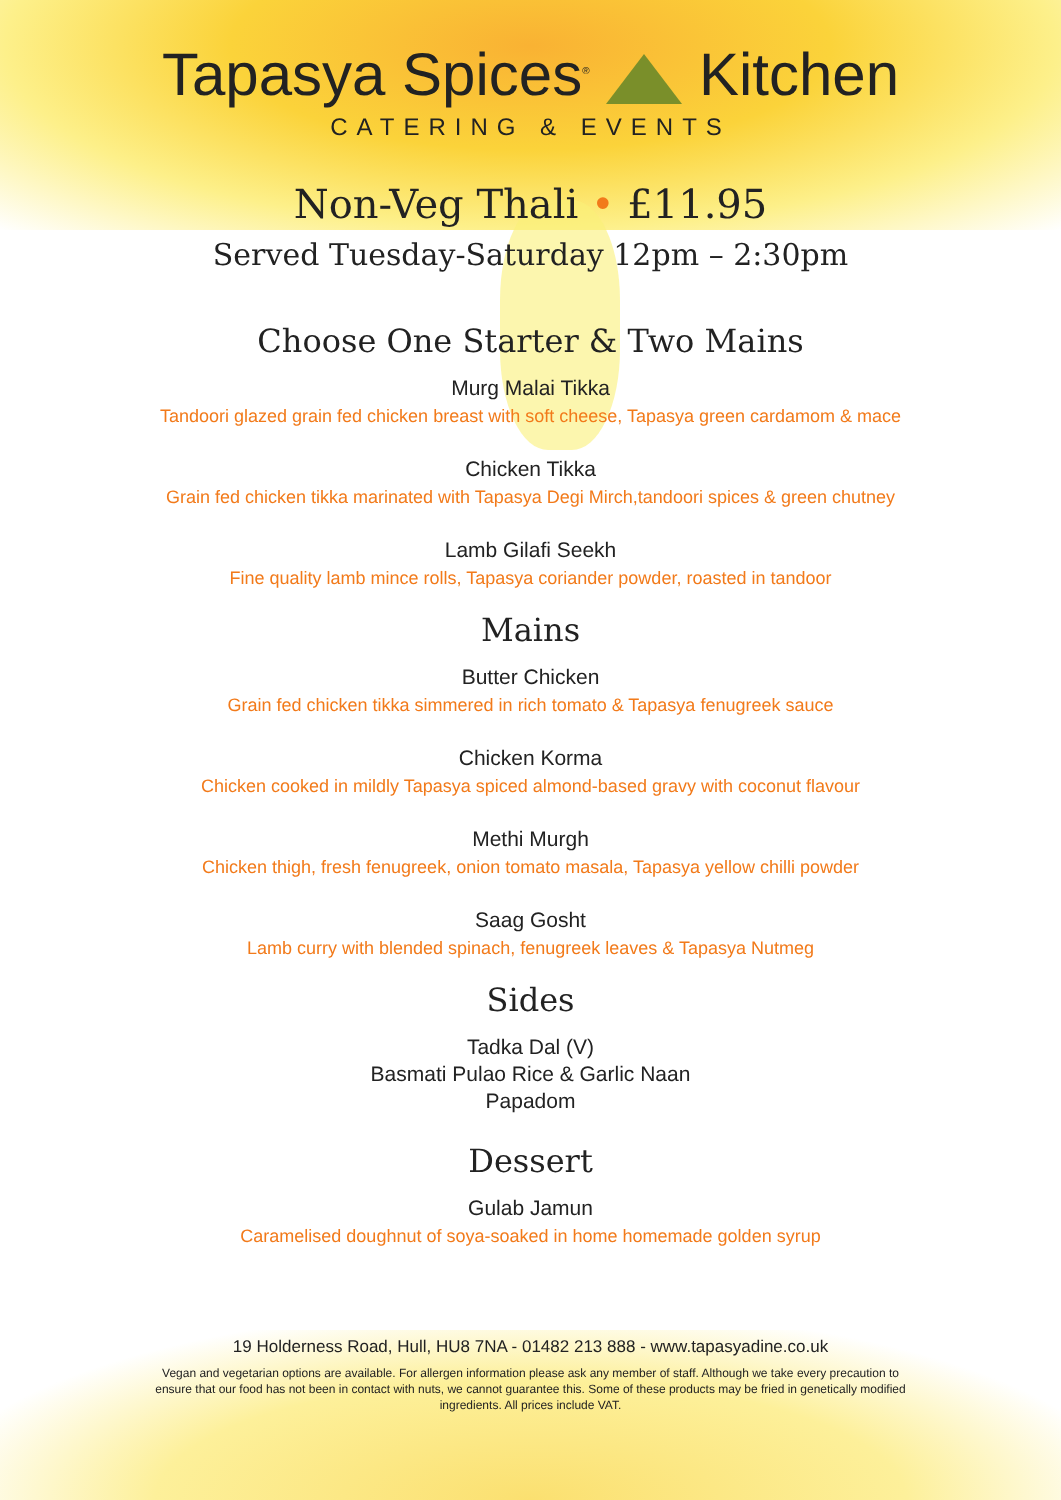Tapasya Spices<sup>®</sup> Kitchen
CATERING & EVENTS
Non-Veg Thali • £11.95
Served Tuesday-Saturday 12pm – 2:30pm
Choose One Starter & Two Mains
Murg Malai Tikka
Tandoori glazed grain fed chicken breast with soft cheese, Tapasya green cardamom & mace
Chicken Tikka
Grain fed chicken tikka marinated with Tapasya Degi Mirch,tandoori spices & green chutney
Lamb Gilafi Seekh
Fine quality lamb mince rolls, Tapasya coriander powder, roasted in tandoor
Mains
Butter Chicken
Grain fed chicken tikka simmered in rich tomato & Tapasya fenugreek sauce
Chicken Korma
Chicken cooked in mildly Tapasya spiced almond-based gravy with coconut flavour
Methi Murgh
Chicken thigh, fresh fenugreek, onion tomato masala, Tapasya yellow chilli powder
Saag Gosht
Lamb curry with blended spinach, fenugreek leaves & Tapasya Nutmeg
Sides
Tadka Dal (V)
Basmati Pulao Rice & Garlic Naan
Papadom
Dessert
Gulab Jamun
Caramelised doughnut of soya-soaked in home homemade golden syrup
19 Holderness Road, Hull, HU8 7NA - 01482 213 888 - www.tapasyadine.co.uk
Vegan and vegetarian options are available. For allergen information please ask any member of staff. Although we take every precaution to ensure that our food has not been in contact with nuts, we cannot guarantee this. Some of these products may be fried in genetically modified ingredients. All prices include VAT.